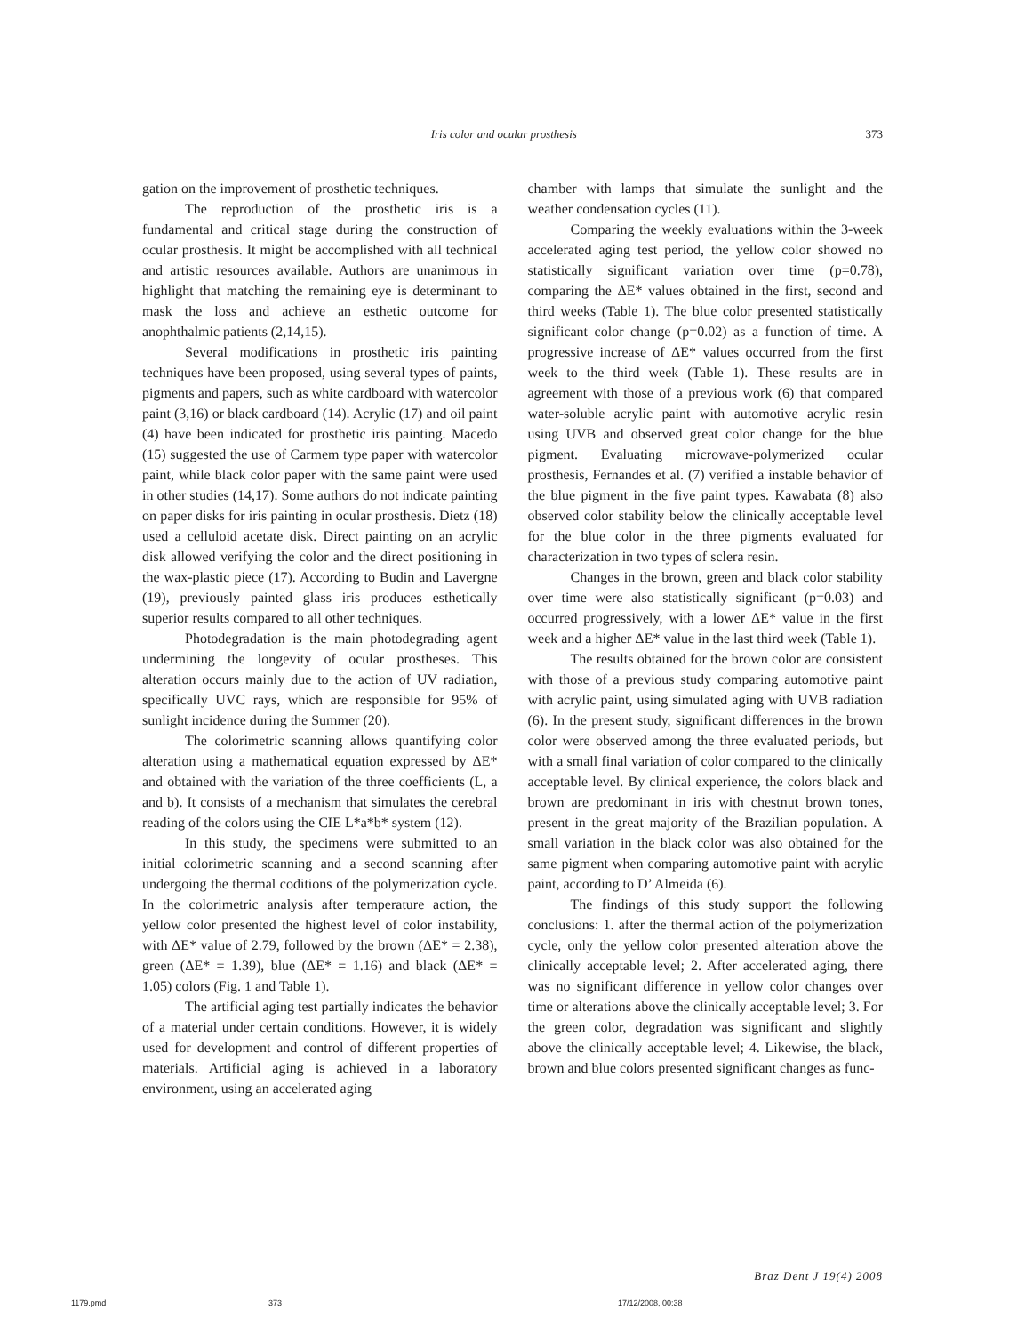Iris color and ocular prosthesis 373
gation on the improvement of prosthetic techniques.
The reproduction of the prosthetic iris is a fundamental and critical stage during the construction of ocular prosthesis. It might be accomplished with all technical and artistic resources available. Authors are unanimous in highlight that matching the remaining eye is determinant to mask the loss and achieve an esthetic outcome for anophthalmic patients (2,14,15).
Several modifications in prosthetic iris painting techniques have been proposed, using several types of paints, pigments and papers, such as white cardboard with watercolor paint (3,16) or black cardboard (14). Acrylic (17) and oil paint (4) have been indicated for prosthetic iris painting. Macedo (15) suggested the use of Carmem type paper with watercolor paint, while black color paper with the same paint were used in other studies (14,17). Some authors do not indicate painting on paper disks for iris painting in ocular prosthesis. Dietz (18) used a celluloid acetate disk. Direct painting on an acrylic disk allowed verifying the color and the direct positioning in the wax-plastic piece (17). According to Budin and Lavergne (19), previously painted glass iris produces esthetically superior results compared to all other techniques.
Photodegradation is the main photodegrading agent undermining the longevity of ocular prostheses. This alteration occurs mainly due to the action of UV radiation, specifically UVC rays, which are responsible for 95% of sunlight incidence during the Summer (20).
The colorimetric scanning allows quantifying color alteration using a mathematical equation expressed by ΔE* and obtained with the variation of the three coefficients (L, a and b). It consists of a mechanism that simulates the cerebral reading of the colors using the CIE L*a*b* system (12).
In this study, the specimens were submitted to an initial colorimetric scanning and a second scanning after undergoing the thermal coditions of the polymerization cycle. In the colorimetric analysis after temperature action, the yellow color presented the highest level of color instability, with ΔE* value of 2.79, followed by the brown (ΔE* = 2.38), green (ΔE* = 1.39), blue (ΔE* = 1.16) and black (ΔE* = 1.05) colors (Fig. 1 and Table 1).
The artificial aging test partially indicates the behavior of a material under certain conditions. However, it is widely used for development and control of different properties of materials. Artificial aging is achieved in a laboratory environment, using an accelerated aging
chamber with lamps that simulate the sunlight and the weather condensation cycles (11).
Comparing the weekly evaluations within the 3-week accelerated aging test period, the yellow color showed no statistically significant variation over time (p=0.78), comparing the ΔE* values obtained in the first, second and third weeks (Table 1). The blue color presented statistically significant color change (p=0.02) as a function of time. A progressive increase of ΔE* values occurred from the first week to the third week (Table 1). These results are in agreement with those of a previous work (6) that compared water-soluble acrylic paint with automotive acrylic resin using UVB and observed great color change for the blue pigment. Evaluating microwave-polymerized ocular prosthesis, Fernandes et al. (7) verified a instable behavior of the blue pigment in the five paint types. Kawabata (8) also observed color stability below the clinically acceptable level for the blue color in the three pigments evaluated for characterization in two types of sclera resin.
Changes in the brown, green and black color stability over time were also statistically significant (p=0.03) and occurred progressively, with a lower ΔE* value in the first week and a higher ΔE* value in the last third week (Table 1).
The results obtained for the brown color are consistent with those of a previous study comparing automotive paint with acrylic paint, using simulated aging with UVB radiation (6). In the present study, significant differences in the brown color were observed among the three evaluated periods, but with a small final variation of color compared to the clinically acceptable level. By clinical experience, the colors black and brown are predominant in iris with chestnut brown tones, present in the great majority of the Brazilian population. A small variation in the black color was also obtained for the same pigment when comparing automotive paint with acrylic paint, according to D’ Almeida (6).
The findings of this study support the following conclusions: 1. after the thermal action of the polymerization cycle, only the yellow color presented alteration above the clinically acceptable level; 2. After accelerated aging, there was no significant difference in yellow color changes over time or alterations above the clinically acceptable level; 3. For the green color, degradation was significant and slightly above the clinically acceptable level; 4. Likewise, the black, brown and blue colors presented significant changes as func-
Braz Dent J 19(4) 2008
1179.pmd 373 17/12/2008, 00:38